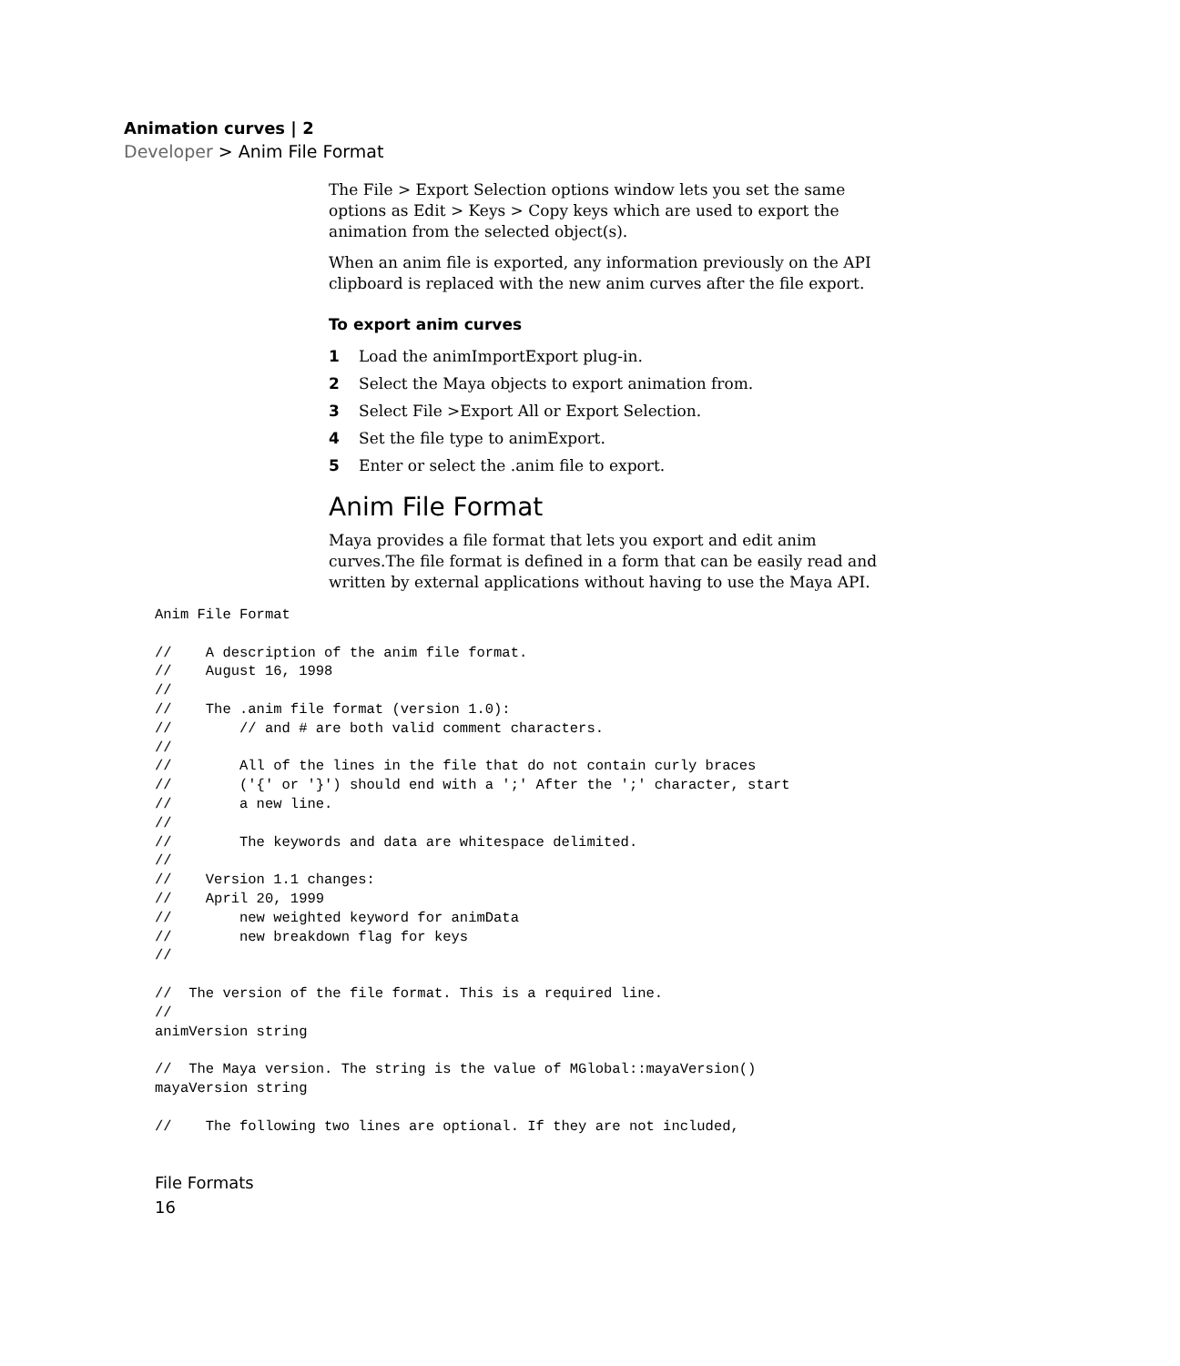Animation curves | 2
Developer > Anim File Format
The File > Export Selection options window lets you set the same options as Edit > Keys > Copy keys which are used to export the animation from the selected object(s).
When an anim file is exported, any information previously on the API clipboard is replaced with the new anim curves after the file export.
To export anim curves
1 Load the animImportExport plug-in.
2 Select the Maya objects to export animation from.
3 Select File >Export All or Export Selection.
4 Set the file type to animExport.
5 Enter or select the .anim file to export.
Anim File Format
Maya provides a file format that lets you export and edit anim curves.The file format is defined in a form that can be easily read and written by external applications without having to use the Maya API.
Anim File Format

//    A description of the anim file format.
//    August 16, 1998
//
//    The .anim file format (version 1.0):
//        // and # are both valid comment characters.
//
//        All of the lines in the file that do not contain curly braces
//        ('{' or '}') should end with a ';' After the ';' character, start
//        a new line.
//
//        The keywords and data are whitespace delimited.
//
//    Version 1.1 changes:
//    April 20, 1999
//        new weighted keyword for animData
//        new breakdown flag for keys
//

//  The version of the file format. This is a required line.
//
animVersion string

//  The Maya version. The string is the value of MGlobal::mayaVersion()
mayaVersion string

//    The following two lines are optional. If they are not included,
File Formats
16